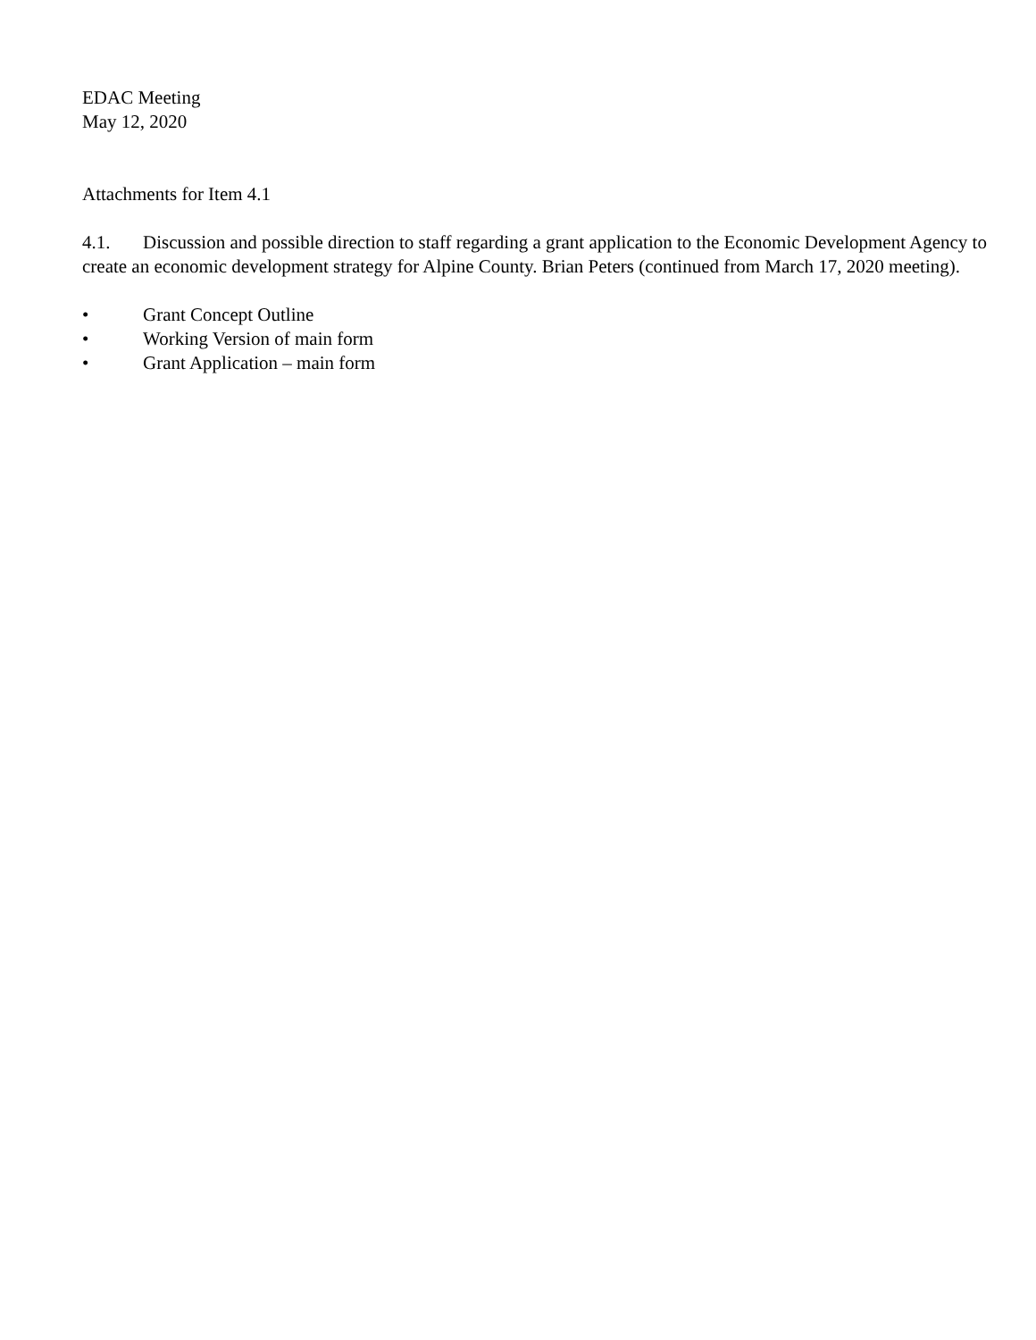EDAC Meeting
May 12, 2020
Attachments for Item 4.1
4.1. Discussion and possible direction to staff regarding a grant application to the Economic Development Agency to create an economic development strategy for Alpine County. Brian Peters (continued from March 17, 2020 meeting).
• Grant Concept Outline
• Working Version of main form
• Grant Application – main form